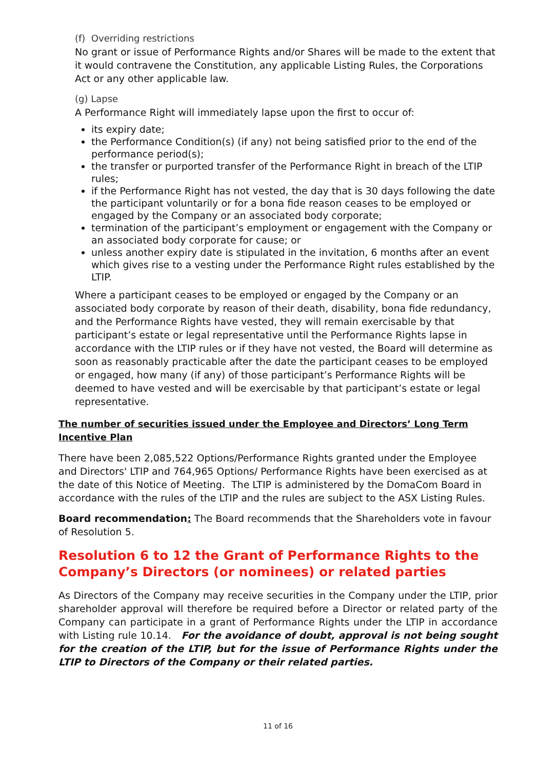(f) Overriding restrictions
No grant or issue of Performance Rights and/or Shares will be made to the extent that it would contravene the Constitution, any applicable Listing Rules, the Corporations Act or any other applicable law.
(g) Lapse
A Performance Right will immediately lapse upon the first to occur of:
its expiry date;
the Performance Condition(s) (if any) not being satisfied prior to the end of the performance period(s);
the transfer or purported transfer of the Performance Right in breach of the LTIP rules;
if the Performance Right has not vested, the day that is 30 days following the date the participant voluntarily or for a bona fide reason ceases to be employed or engaged by the Company or an associated body corporate;
termination of the participant’s employment or engagement with the Company or an associated body corporate for cause; or
unless another expiry date is stipulated in the invitation, 6 months after an event which gives rise to a vesting under the Performance Right rules established by the LTIP.
Where a participant ceases to be employed or engaged by the Company or an associated body corporate by reason of their death, disability, bona fide redundancy, and the Performance Rights have vested, they will remain exercisable by that participant’s estate or legal representative until the Performance Rights lapse in accordance with the LTIP rules or if they have not vested, the Board will determine as soon as reasonably practicable after the date the participant ceases to be employed or engaged, how many (if any) of those participant’s Performance Rights will be deemed to have vested and will be exercisable by that participant’s estate or legal representative.
The number of securities issued under the Employee and Directors’ Long Term Incentive Plan
There have been 2,085,522 Options/Performance Rights granted under the Employee and Directors' LTIP and 764,965 Options/ Performance Rights have been exercised as at the date of this Notice of Meeting. The LTIP is administered by the DomaCom Board in accordance with the rules of the LTIP and the rules are subject to the ASX Listing Rules.
Board recommendation: The Board recommends that the Shareholders vote in favour of Resolution 5.
Resolution 6 to 12 the Grant of Performance Rights to the Company’s Directors (or nominees) or related parties
As Directors of the Company may receive securities in the Company under the LTIP, prior shareholder approval will therefore be required before a Director or related party of the Company can participate in a grant of Performance Rights under the LTIP in accordance with Listing rule 10.14. For the avoidance of doubt, approval is not being sought for the creation of the LTIP, but for the issue of Performance Rights under the LTIP to Directors of the Company or their related parties.
11 of 16